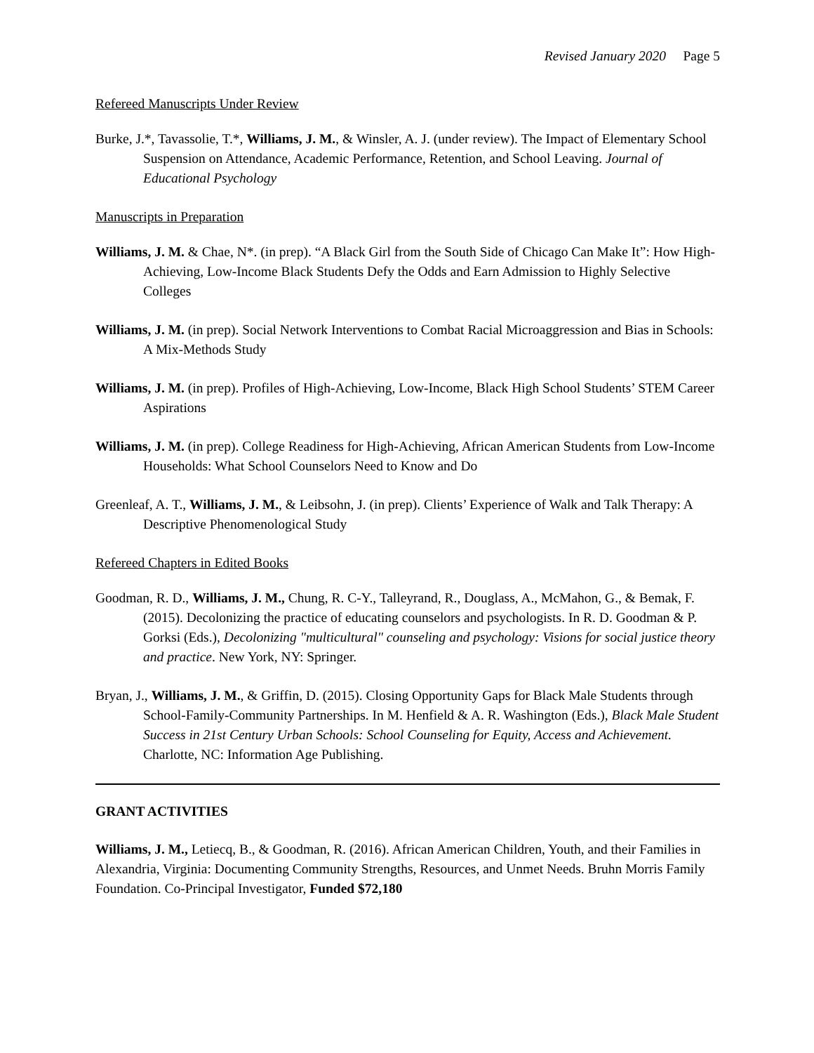Revised January 2020 Page 5
Refereed Manuscripts Under Review
Burke, J.*, Tavassolie, T.*, Williams, J. M., & Winsler, A. J. (under review). The Impact of Elementary School Suspension on Attendance, Academic Performance, Retention, and School Leaving. Journal of Educational Psychology
Manuscripts in Preparation
Williams, J. M. & Chae, N*. (in prep). “A Black Girl from the South Side of Chicago Can Make It”: How High-Achieving, Low-Income Black Students Defy the Odds and Earn Admission to Highly Selective Colleges
Williams, J. M. (in prep). Social Network Interventions to Combat Racial Microaggression and Bias in Schools: A Mix-Methods Study
Williams, J. M. (in prep). Profiles of High-Achieving, Low-Income, Black High School Students’ STEM Career Aspirations
Williams, J. M. (in prep). College Readiness for High-Achieving, African American Students from Low-Income Households: What School Counselors Need to Know and Do
Greenleaf, A. T., Williams, J. M., & Leibsohn, J. (in prep). Clients’ Experience of Walk and Talk Therapy: A Descriptive Phenomenological Study
Refereed Chapters in Edited Books
Goodman, R. D., Williams, J. M., Chung, R. C-Y., Talleyrand, R., Douglass, A., McMahon, G., & Bemak, F. (2015). Decolonizing the practice of educating counselors and psychologists. In R. D. Goodman & P. Gorksi (Eds.), Decolonizing "multicultural" counseling and psychology: Visions for social justice theory and practice. New York, NY: Springer.
Bryan, J., Williams, J. M., & Griffin, D. (2015). Closing Opportunity Gaps for Black Male Students through School-Family-Community Partnerships. In M. Henfield & A. R. Washington (Eds.), Black Male Student Success in 21st Century Urban Schools: School Counseling for Equity, Access and Achievement. Charlotte, NC: Information Age Publishing.
GRANT ACTIVITIES
Williams, J. M., Letiecq, B., & Goodman, R. (2016). African American Children, Youth, and their Families in Alexandria, Virginia: Documenting Community Strengths, Resources, and Unmet Needs. Bruhn Morris Family Foundation. Co-Principal Investigator, Funded $72,180